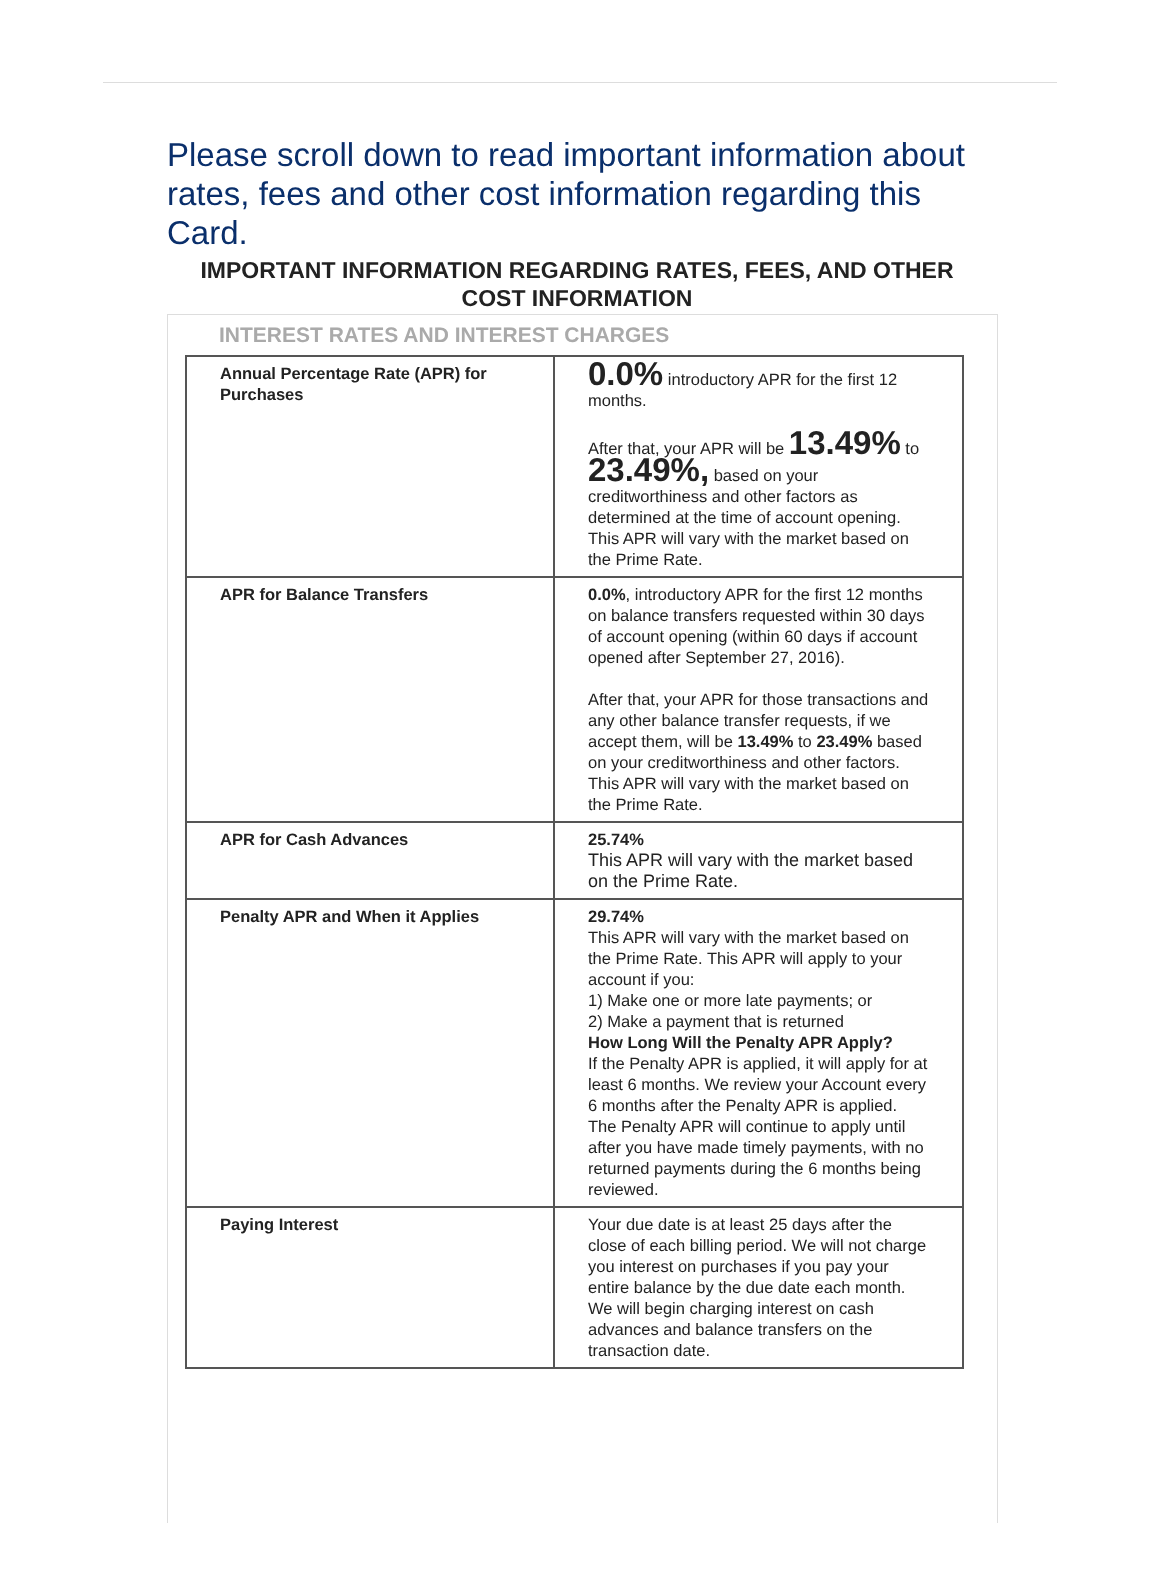Please scroll down to read important information about rates, fees and other cost information regarding this Card.
IMPORTANT INFORMATION REGARDING RATES, FEES, AND OTHER COST INFORMATION
INTEREST RATES AND INTEREST CHARGES
| Annual Percentage Rate (APR) for Purchases | 0.0% introductory APR for the first 12 months. After that, your APR will be 13.49% to 23.49%, based on your creditworthiness and other factors as determined at the time of account opening. This APR will vary with the market based on the Prime Rate. |
| APR for Balance Transfers | 0.0% , introductory APR for the first 12 months on balance transfers requested within 30 days of account opening (within 60 days if account opened after September 27, 2016). After that, your APR for those transactions and any other balance transfer requests, if we accept them, will be 13.49% to 23.49% based on your creditworthiness and other factors. This APR will vary with the market based on the Prime Rate. |
| APR for Cash Advances | 25.74% This APR will vary with the market based on the Prime Rate. |
| Penalty APR and When it Applies | 29.74% This APR will vary with the market based on the Prime Rate. This APR will apply to your account if you: 1) Make one or more late payments; or 2) Make a payment that is returned How Long Will the Penalty APR Apply? If the Penalty APR is applied, it will apply for at least 6 months. We review your Account every 6 months after the Penalty APR is applied. The Penalty APR will continue to apply until after you have made timely payments, with no returned payments during the 6 months being reviewed. |
| Paying Interest | Your due date is at least 25 days after the close of each billing period. We will not charge you interest on purchases if you pay your entire balance by the due date each month. We will begin charging interest on cash advances and balance transfers on the transaction date. |